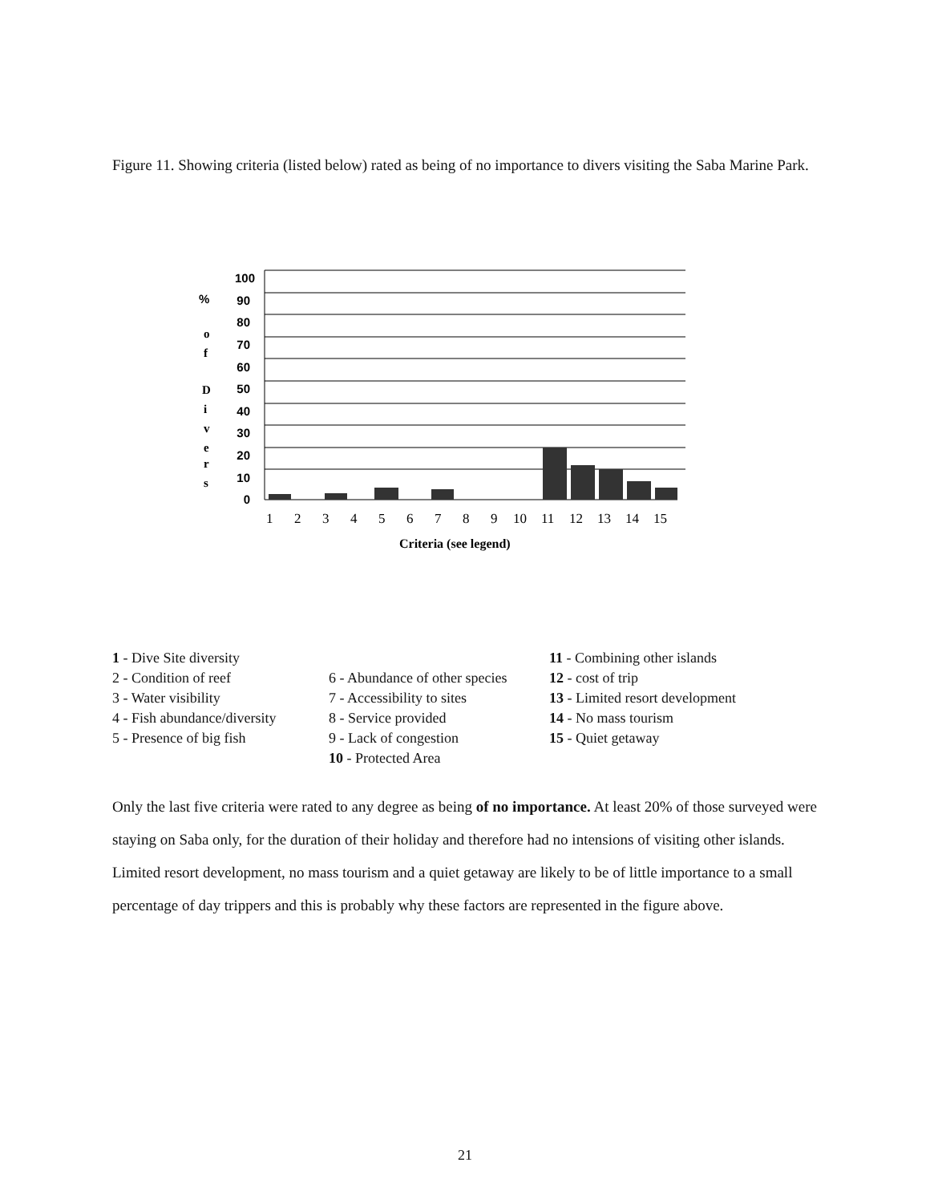Figure 11. Showing criteria (listed below) rated as being of no importance to divers visiting the Saba Marine Park.
%
o
f
D
i
v
e
r
s
100
90
80
70
60
50
40
30
20
10
0
1
2
3
4
5
6
7
8
9
10
11
12
13
14
15
Criteria (see legend)
1 - Dive Site diversity
2 - Condition of reef
3 - Water visibility
4 - Fish abundance/diversity
5 - Presence of big fish
6 - Abundance of other species
7 - Accessibility to sites
8 - Service provided
9 - Lack of congestion
10 - Protected Area
11 - Combining other islands
12 - cost of trip
13 - Limited resort development
14 - No mass tourism
15 - Quiet getaway
Only the last five criteria were rated to any degree as being of no importance. At least 20% of those surveyed were staying on Saba only, for the duration of their holiday and therefore had no intensions of visiting other islands. Limited resort development, no mass tourism and a quiet getaway are likely to be of little importance to a small percentage of day trippers and this is probably why these factors are represented in the figure above.
21